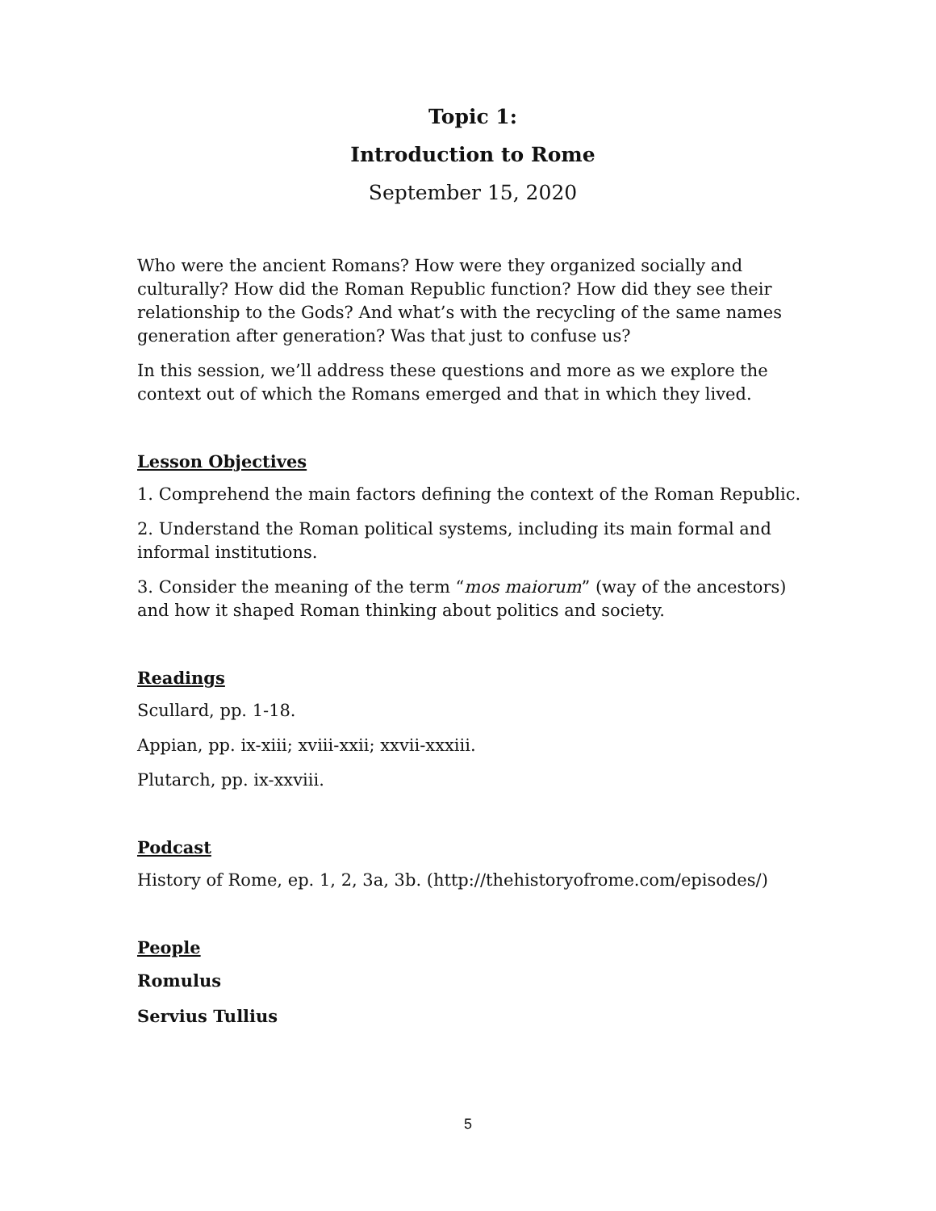Topic 1:
Introduction to Rome
September 15, 2020
Who were the ancient Romans? How were they organized socially and culturally? How did the Roman Republic function? How did they see their relationship to the Gods? And what’s with the recycling of the same names generation after generation? Was that just to confuse us?
In this session, we’ll address these questions and more as we explore the context out of which the Romans emerged and that in which they lived.
Lesson Objectives
1. Comprehend the main factors defining the context of the Roman Republic.
2. Understand the Roman political systems, including its main formal and informal institutions.
3. Consider the meaning of the term “mos maiorum” (way of the ancestors) and how it shaped Roman thinking about politics and society.
Readings
Scullard, pp. 1-18.
Appian, pp. ix-xiii; xviii-xxii; xxvii-xxxiii.
Plutarch, pp. ix-xxviii.
Podcast
History of Rome, ep. 1, 2, 3a, 3b. (http://thehistoryofrome.com/episodes/)
People
Romulus
Servius Tullius
5